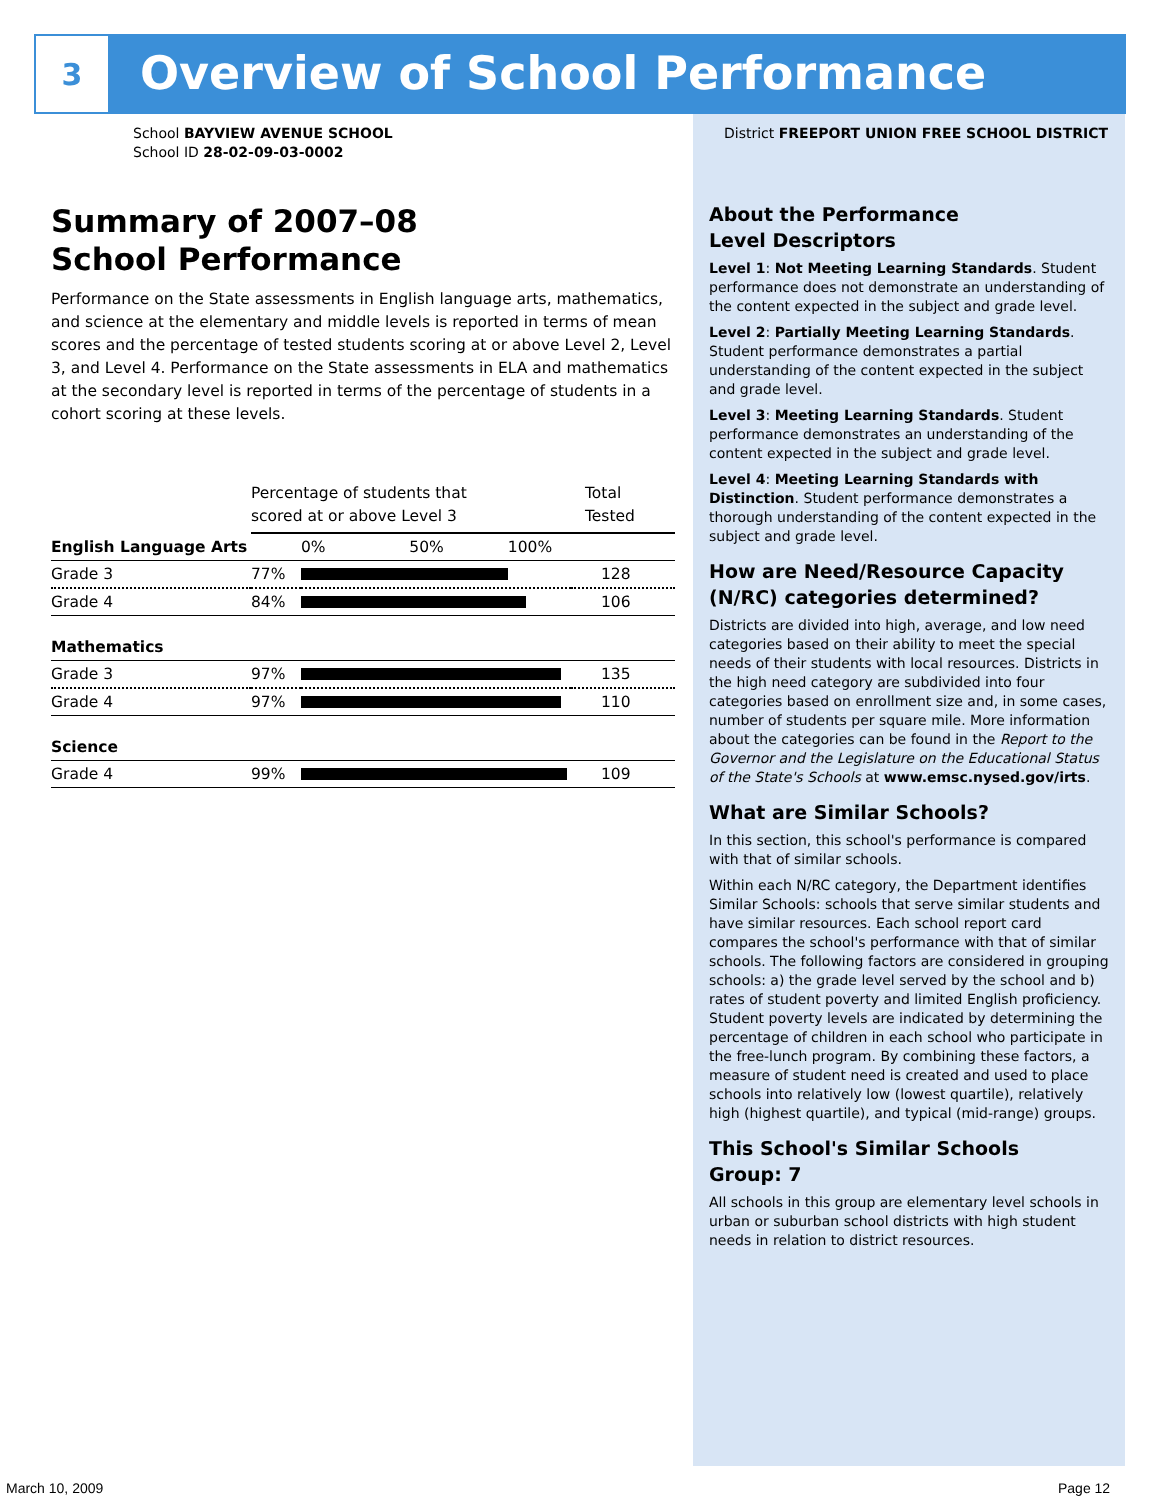3
Overview of School Performance
School BAYVIEW AVENUE SCHOOL
School ID 28-02-09-03-0002
Summary of 2007–08
School Performance
Performance on the State assessments in English language arts, mathematics, and science at the elementary and middle levels is reported in terms of mean scores and the percentage of tested students scoring at or above Level 2, Level 3, and Level 4. Performance on the State assessments in ELA and mathematics at the secondary level is reported in terms of the percentage of students in a cohort scoring at these levels.
| | Percentage of students that scored at or above Level 3 | | Total Tested |
| English Language Arts | | 0% 50% 100% | |
| Grade 3 | 77% | | 128 |
| Grade 4 | 84% | | 106 |
| Mathematics | | | |
| Grade 3 | 97% | | 135 |
| Grade 4 | 97% | | 110 |
| Science | | | |
| Grade 4 | 99% | | 109 |
District FREEPORT UNION FREE SCHOOL DISTRICT
About the Performance
Level Descriptors
Level 1: Not Meeting Learning Standards. Student performance does not demonstrate an understanding of the content expected in the subject and grade level.
Level 2: Partially Meeting Learning Standards. Student performance demonstrates a partial understanding of the content expected in the subject and grade level.
Level 3: Meeting Learning Standards. Student performance demonstrates an understanding of the content expected in the subject and grade level.
Level 4: Meeting Learning Standards with Distinction. Student performance demonstrates a thorough understanding of the content expected in the subject and grade level.
How are Need/Resource Capacity (N/RC) categories determined?
Districts are divided into high, average, and low need categories based on their ability to meet the special needs of their students with local resources. Districts in the high need category are subdivided into four categories based on enrollment size and, in some cases, number of students per square mile. More information about the categories can be found in the Report to the Governor and the Legislature on the Educational Status of the State's Schools at www.emsc.nysed.gov/irts.
What are Similar Schools?
In this section, this school's performance is compared with that of similar schools.
Within each N/RC category, the Department identifies Similar Schools: schools that serve similar students and have similar resources. Each school report card compares the school's performance with that of similar schools. The following factors are considered in grouping schools: a) the grade level served by the school and b) rates of student poverty and limited English proficiency. Student poverty levels are indicated by determining the percentage of children in each school who participate in the free-lunch program. By combining these factors, a measure of student need is created and used to place schools into relatively low (lowest quartile), relatively high (highest quartile), and typical (mid-range) groups.
This School's Similar Schools
Group: 7
All schools in this group are elementary level schools in urban or suburban school districts with high student needs in relation to district resources.
March 10, 2009 Page 12